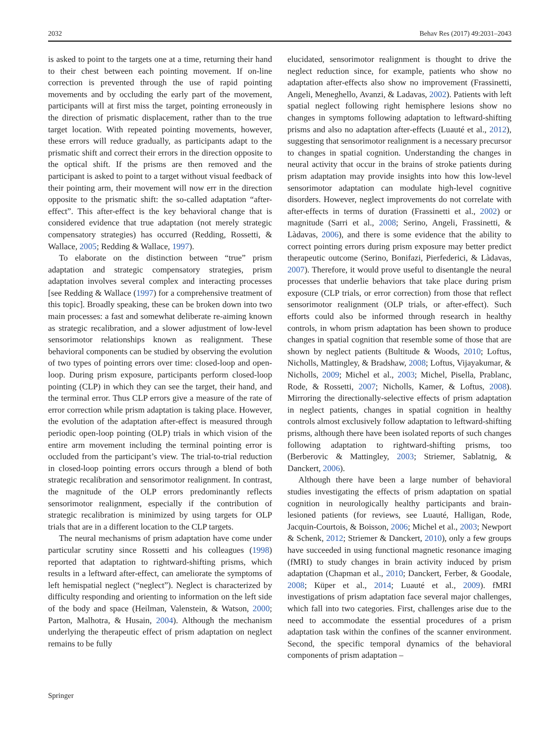2032 Behav Res (2017) 49:2031–2043
is asked to point to the targets one at a time, returning their hand to their chest between each pointing movement. If on-line correction is prevented through the use of rapid pointing movements and by occluding the early part of the movement, participants will at first miss the target, pointing erroneously in the direction of prismatic displacement, rather than to the true target location. With repeated pointing movements, however, these errors will reduce gradually, as participants adapt to the prismatic shift and correct their errors in the direction opposite to the optical shift. If the prisms are then removed and the participant is asked to point to a target without visual feedback of their pointing arm, their movement will now err in the direction opposite to the prismatic shift: the so-called adaptation “after-effect”. This after-effect is the key behavioral change that is considered evidence that true adaptation (not merely strategic compensatory strategies) has occurred (Redding, Rossetti, & Wallace, 2005; Redding & Wallace, 1997).
To elaborate on the distinction between “true” prism adaptation and strategic compensatory strategies, prism adaptation involves several complex and interacting processes [see Redding & Wallace (1997) for a comprehensive treatment of this topic]. Broadly speaking, these can be broken down into two main processes: a fast and somewhat deliberate re-aiming known as strategic recalibration, and a slower adjustment of low-level sensorimotor relationships known as realignment. These behavioral components can be studied by observing the evolution of two types of pointing errors over time: closed-loop and open-loop. During prism exposure, participants perform closed-loop pointing (CLP) in which they can see the target, their hand, and the terminal error. Thus CLP errors give a measure of the rate of error correction while prism adaptation is taking place. However, the evolution of the adaptation after-effect is measured through periodic open-loop pointing (OLP) trials in which vision of the entire arm movement including the terminal pointing error is occluded from the participant’s view. The trial-to-trial reduction in closed-loop pointing errors occurs through a blend of both strategic recalibration and sensorimotor realignment. In contrast, the magnitude of the OLP errors predominantly reflects sensorimotor realignment, especially if the contribution of strategic recalibration is minimized by using targets for OLP trials that are in a different location to the CLP targets.
The neural mechanisms of prism adaptation have come under particular scrutiny since Rossetti and his colleagues (1998) reported that adaptation to rightward-shifting prisms, which results in a leftward after-effect, can ameliorate the symptoms of left hemispatial neglect (“neglect”). Neglect is characterized by difficulty responding and orienting to information on the left side of the body and space (Heilman, Valenstein, & Watson, 2000; Parton, Malhotra, & Husain, 2004). Although the mechanism underlying the therapeutic effect of prism adaptation on neglect remains to be fully
elucidated, sensorimotor realignment is thought to drive the neglect reduction since, for example, patients who show no adaptation after-effects also show no improvement (Frassinetti, Angeli, Meneghello, Avanzi, & Ladavas, 2002). Patients with left spatial neglect following right hemisphere lesions show no changes in symptoms following adaptation to leftward-shifting prisms and also no adaptation after-effects (Luauté et al., 2012), suggesting that sensorimotor realignment is a necessary precursor to changes in spatial cognition. Understanding the changes in neural activity that occur in the brains of stroke patients during prism adaptation may provide insights into how this low-level sensorimotor adaptation can modulate high-level cognitive disorders. However, neglect improvements do not correlate with after-effects in terms of duration (Frassinetti et al., 2002) or magnitude (Sarri et al., 2008; Serino, Angeli, Frassinetti, & Làdavas, 2006), and there is some evidence that the ability to correct pointing errors during prism exposure may better predict therapeutic outcome (Serino, Bonifazi, Pierfederici, & Làdavas, 2007). Therefore, it would prove useful to disentangle the neural processes that underlie behaviors that take place during prism exposure (CLP trials, or error correction) from those that reflect sensorimotor realignment (OLP trials, or after-effect). Such efforts could also be informed through research in healthy controls, in whom prism adaptation has been shown to produce changes in spatial cognition that resemble some of those that are shown by neglect patients (Bultitude & Woods, 2010; Loftus, Nicholls, Mattingley, & Bradshaw, 2008; Loftus, Vijayakumar, & Nicholls, 2009; Michel et al., 2003; Michel, Pisella, Prablanc, Rode, & Rossetti, 2007; Nicholls, Kamer, & Loftus, 2008). Mirroring the directionally-selective effects of prism adaptation in neglect patients, changes in spatial cognition in healthy controls almost exclusively follow adaptation to leftward-shifting prisms, although there have been isolated reports of such changes following adaptation to rightward-shifting prisms, too (Berberovic & Mattingley, 2003; Striemer, Sablatnig, & Danckert, 2006).
Although there have been a large number of behavioral studies investigating the effects of prism adaptation on spatial cognition in neurologically healthy participants and brain-lesioned patients (for reviews, see Luauté, Halligan, Rode, Jacquin-Courtois, & Boisson, 2006; Michel et al., 2003; Newport & Schenk, 2012; Striemer & Danckert, 2010), only a few groups have succeeded in using functional magnetic resonance imaging (fMRI) to study changes in brain activity induced by prism adaptation (Chapman et al., 2010; Danckert, Ferber, & Goodale, 2008; Küper et al., 2014; Luauté et al., 2009). fMRI investigations of prism adaptation face several major challenges, which fall into two categories. First, challenges arise due to the need to accommodate the essential procedures of a prism adaptation task within the confines of the scanner environment. Second, the specific temporal dynamics of the behavioral components of prism adaptation –
Springer